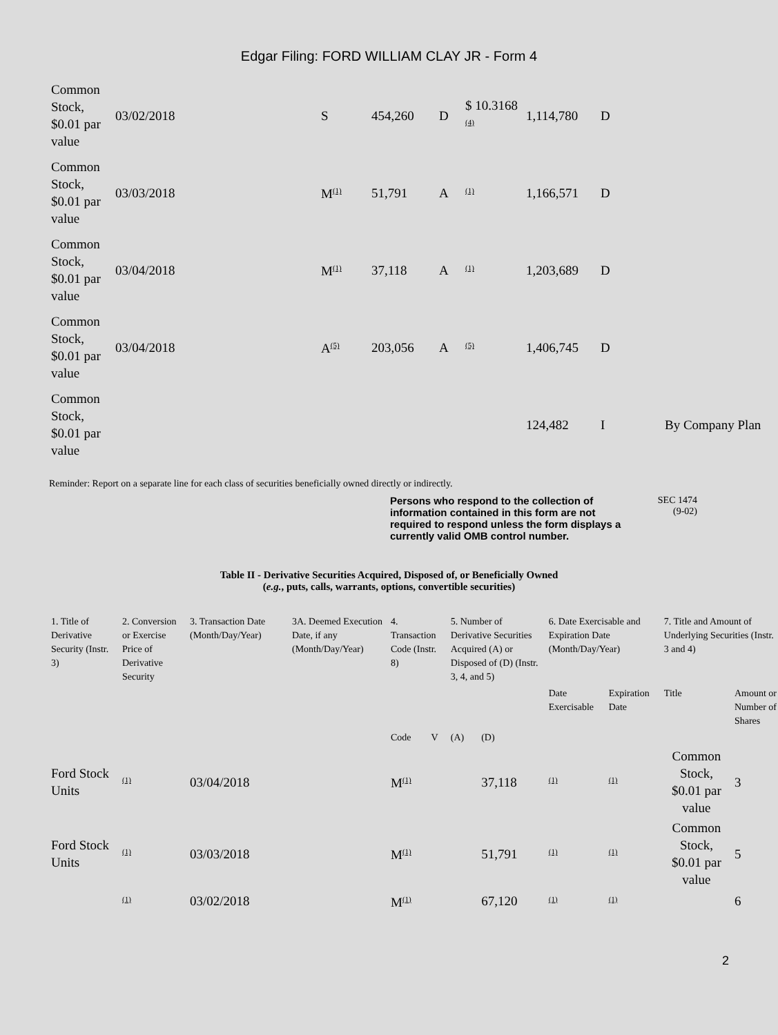Edgar Filing: FORD WILLIAM CLAY JR - Form 4
| Common Stock, $0.01 par value | 03/02/2018 | S | 454,260 | D | $ 10.3168 <sup>(4)</sup> | 1,114,780 | D | |
| Common Stock, $0.01 par value | 03/03/2018 | M<sup>(1)</sup> | 51,791 | A | <sup>(1)</sup> | 1,166,571 | D | |
| Common Stock, $0.01 par value | 03/04/2018 | M<sup>(1)</sup> | 37,118 | A | <sup>(1)</sup> | 1,203,689 | D | |
| Common Stock, $0.01 par value | 03/04/2018 | A<sup>(5)</sup> | 203,056 | A | <sup>(5)</sup> | 1,406,745 | D | |
| Common Stock, $0.01 par value | | | | | | 124,482 | I | By Company Plan |
Reminder: Report on a separate line for each class of securities beneficially owned directly or indirectly.
Persons who respond to the collection of information contained in this form are not required to respond unless the form displays a currently valid OMB control number.
SEC 1474
(9-02)
Table II - Derivative Securities Acquired, Disposed of, or Beneficially Owned
(e.g., puts, calls, warrants, options, convertible securities)
| 1. Title of Derivative Security (Instr. 3) | 2. Conversion or Exercise Price of Derivative Security | 3. Transaction Date (Month/Day/Year) | 3A. Deemed Execution Date, if any (Month/Day/Year) | 4. Transaction Code (Instr. 8) | | 5. Number of Derivative Securities Acquired (A) or Disposed of (D) (Instr. 3, 4, and 5) | | 6. Date Exercisable and Expiration Date (Month/Day/Year) | | 7. Title and Amount of Underlying Securities (Instr. 3 and 4) | |
| --- | --- | --- | --- | --- | --- | --- | --- | --- | --- | --- | --- |
| | | | | | | | | Date Exercisable | Expiration Date | Title | Amount or Number of Shares |
| | | | | Code | V | (A) | (D) | | | | |
| Ford Stock Units | <sup>(1)</sup> | 03/04/2018 | | M<sup>(1)</sup> | | | 37,118 | <sup>(1)</sup> | <sup>(1)</sup> | Common Stock, $0.01 par value | 3 |
| Ford Stock Units | <sup>(1)</sup> | 03/03/2018 | | M<sup>(1)</sup> | | | 51,791 | <sup>(1)</sup> | <sup>(1)</sup> | Common Stock, $0.01 par value | 5 |
| | <sup>(1)</sup> | 03/02/2018 | | M<sup>(1)</sup> | | | 67,120 | <sup>(1)</sup> | <sup>(1)</sup> | | 6 |
2